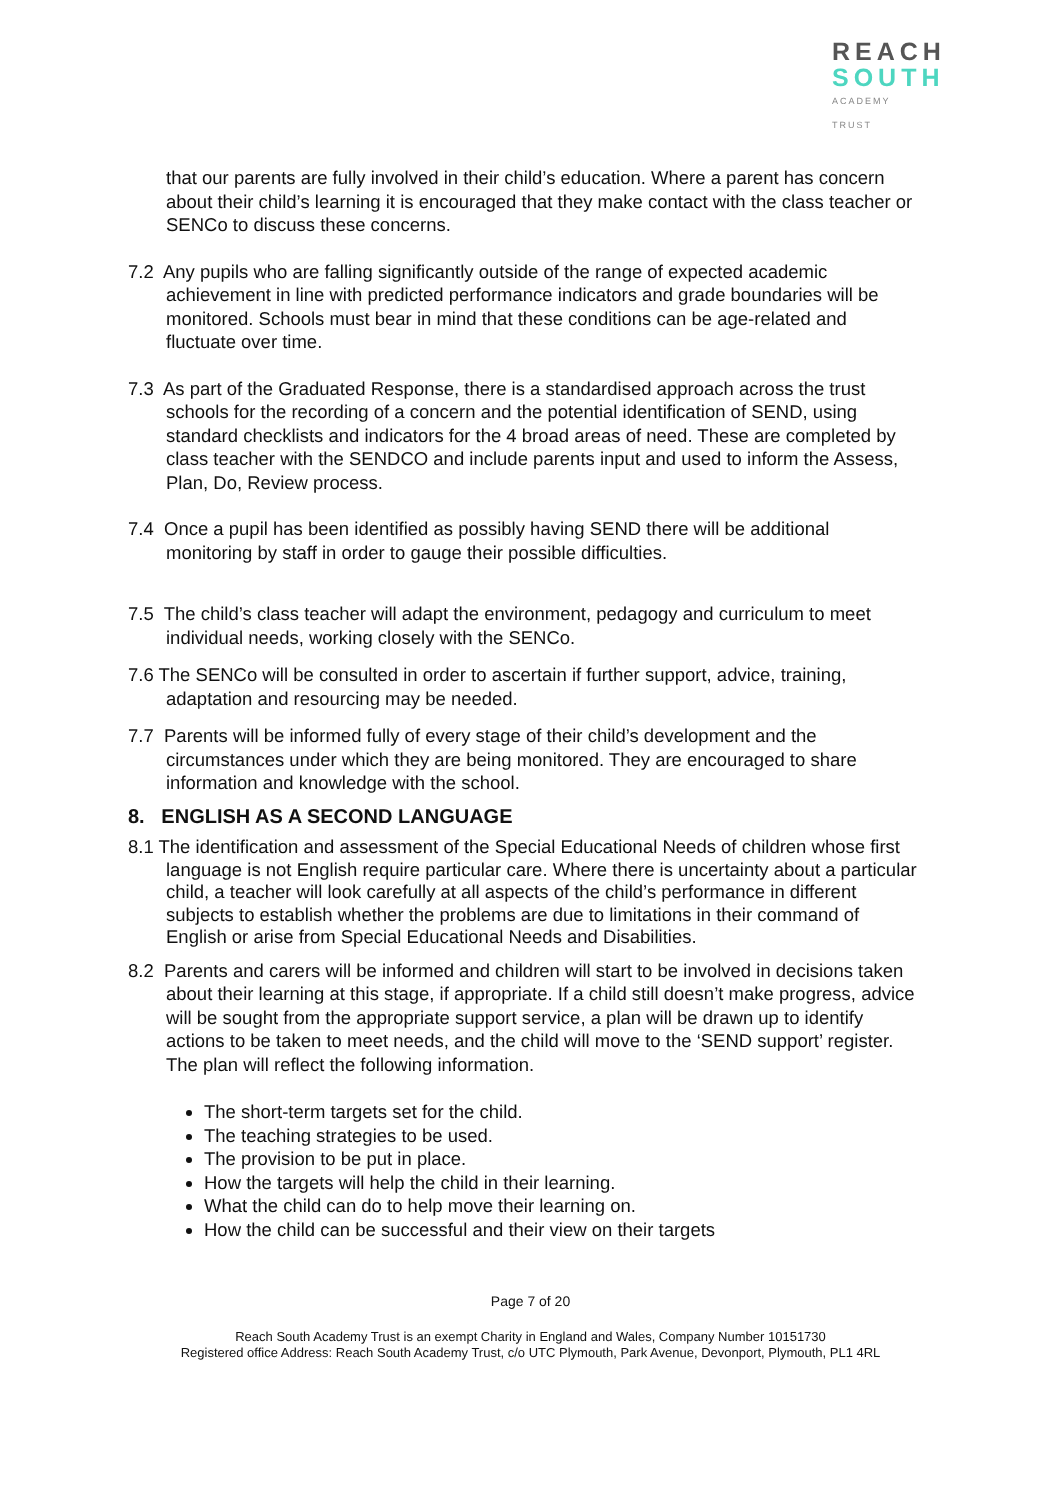REACH
SOUTH
ACADEMY TRUST
that our parents are fully involved in their child’s education. Where a parent has concern about their child’s learning it is encouraged that they make contact with the class teacher or SENCo to discuss these concerns.
7.2 Any pupils who are falling significantly outside of the range of expected academic achievement in line with predicted performance indicators and grade boundaries will be monitored. Schools must bear in mind that these conditions can be age-related and fluctuate over time.
7.3 As part of the Graduated Response, there is a standardised approach across the trust schools for the recording of a concern and the potential identification of SEND, using standard checklists and indicators for the 4 broad areas of need. These are completed by class teacher with the SENDCO and include parents input and used to inform the Assess, Plan, Do, Review process.
7.4 Once a pupil has been identified as possibly having SEND there will be additional monitoring by staff in order to gauge their possible difficulties.
7.5 The child’s class teacher will adapt the environment, pedagogy and curriculum to meet individual needs, working closely with the SENCo.
7.6 The SENCo will be consulted in order to ascertain if further support, advice, training, adaptation and resourcing may be needed.
7.7 Parents will be informed fully of every stage of their child’s development and the circumstances under which they are being monitored. They are encouraged to share information and knowledge with the school.
8. ENGLISH AS A SECOND LANGUAGE
8.1 The identification and assessment of the Special Educational Needs of children whose first language is not English require particular care. Where there is uncertainty about a particular child, a teacher will look carefully at all aspects of the child’s performance in different subjects to establish whether the problems are due to limitations in their command of English or arise from Special Educational Needs and Disabilities.
8.2 Parents and carers will be informed and children will start to be involved in decisions taken about their learning at this stage, if appropriate. If a child still doesn’t make progress, advice will be sought from the appropriate support service, a plan will be drawn up to identify actions to be taken to meet needs, and the child will move to the ‘SEND support’ register. The plan will reflect the following information.
The short-term targets set for the child.
The teaching strategies to be used.
The provision to be put in place.
How the targets will help the child in their learning.
What the child can do to help move their learning on.
How the child can be successful and their view on their targets
Page 7 of 20
Reach South Academy Trust is an exempt Charity in England and Wales, Company Number 10151730
Registered office Address: Reach South Academy Trust, c/o UTC Plymouth, Park Avenue, Devonport, Plymouth, PL1 4RL